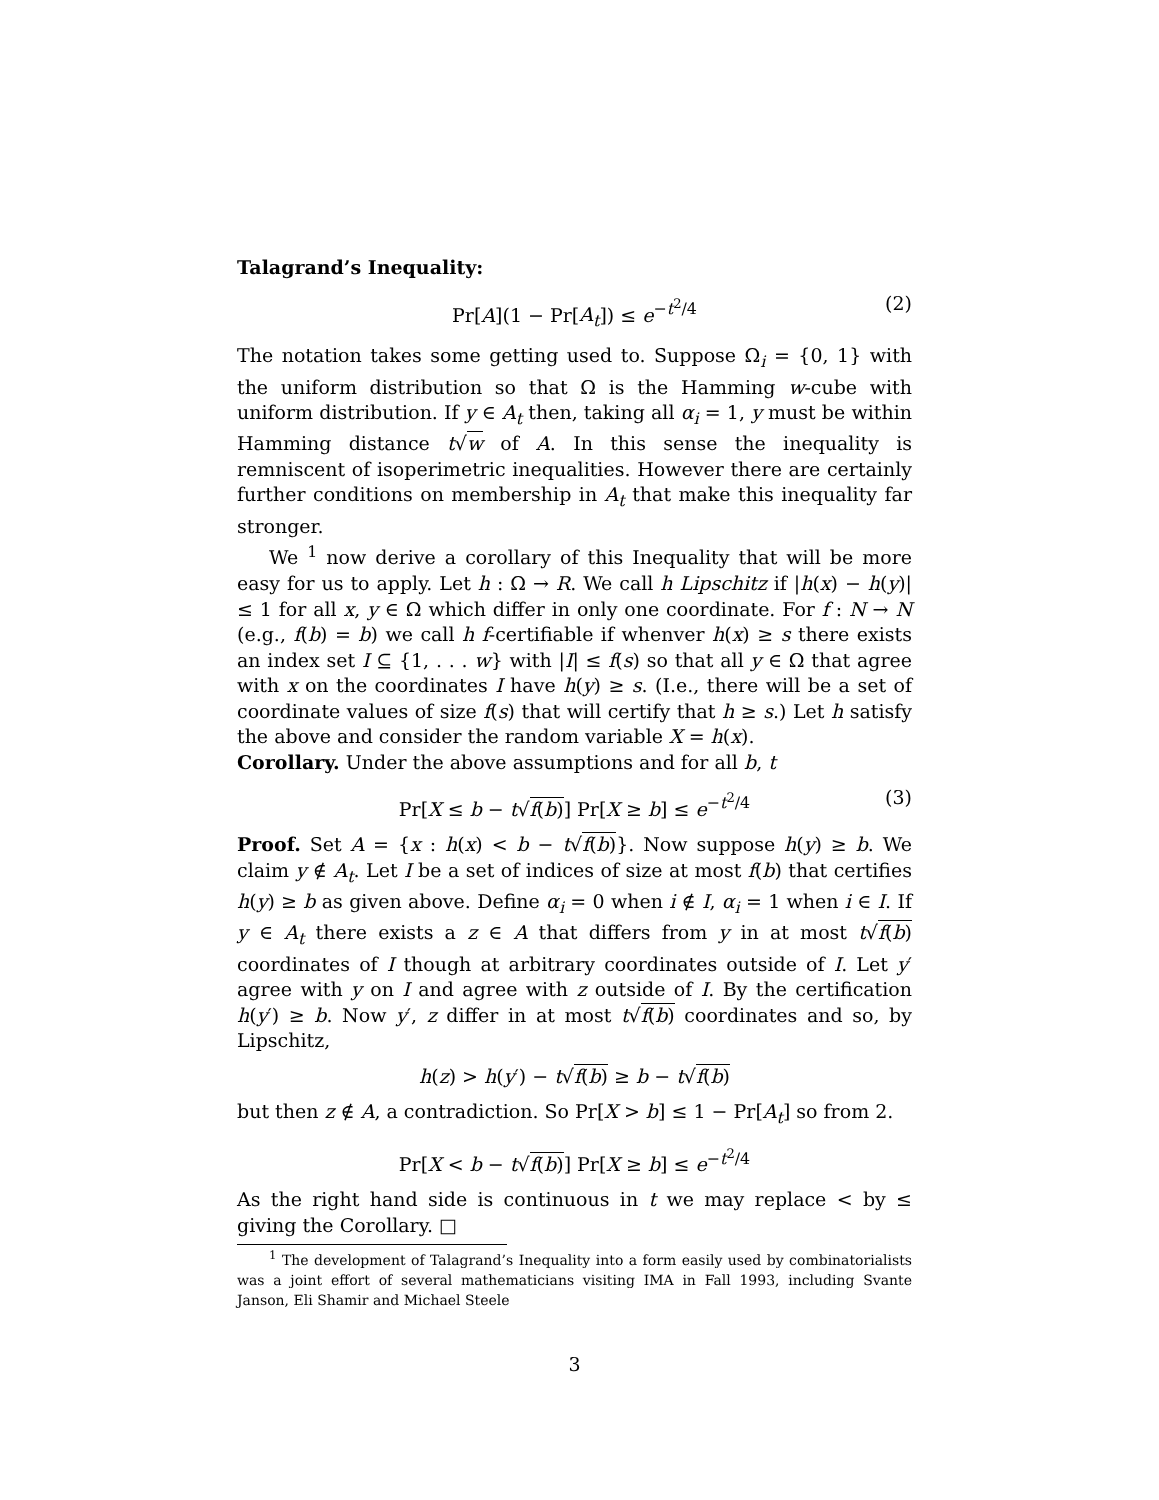Talagrand’s Inequality:
Pr[A](1 − Pr[A<sub>t</sub>]) ≤ e<sup>−t<sup>2</sup>/4</sup> (2)
The notation takes some getting used to. Suppose Ω<sub>i</sub> = {0, 1} with the uniform distribution so that Ω is the Hamming w-cube with uniform distribution. If y ∈ A<sub>t</sub> then, taking all α<sub>i</sub> = 1, y must be within Hamming distance t√w of A. In this sense the inequality is remniscent of isoperimetric inequalities. However there are certainly further conditions on membership in A<sub>t</sub> that make this inequality far stronger.
We <sup>1</sup> now derive a corollary of this Inequality that will be more easy for us to apply. Let h : Ω → R. We call h Lipschitz if |h(x) − h(y)| ≤ 1 for all x, y ∈ Ω which differ in only one coordinate. For f : N → N (e.g., f(b) = b) we call h f-certifiable if whenver h(x) ≥ s there exists an index set I ⊆ {1, . . . w} with |I| ≤ f(s) so that all y ∈ Ω that agree with x on the coordinates I have h(y) ≥ s. (I.e., there will be a set of coordinate values of size f(s) that will certify that h ≥ s.) Let h satisfy the above and consider the random variable X = h(x).
Corollary. Under the above assumptions and for all b, t
Pr[X ≤ b − t√f(b)] Pr[X ≥ b] ≤ e<sup>−t<sup>2</sup>/4</sup> (3)
Proof. Set A = {x : h(x) < b − t√f(b)}. Now suppose h(y) ≥ b. We claim y ∉ A<sub>t</sub>. Let I be a set of indices of size at most f(b) that certifies h(y) ≥ b as given above. Define α<sub>i</sub> = 0 when i ∉ I, α<sub>i</sub> = 1 when i ∈ I. If y ∈ A<sub>t</sub> there exists a z ∈ A that differs from y in at most t√f(b) coordinates of I though at arbitrary coordinates outside of I. Let y′ agree with y on I and agree with z outside of I. By the certification h(y′) ≥ b. Now y′, z differ in at most t√f(b) coordinates and so, by Lipschitz,
h(z) > h(y′) − t√f(b) ≥ b − t√f(b)
but then z ∉ A, a contradiction. So Pr[X > b] ≤ 1 − Pr[A<sub>t</sub>] so from 2.
Pr[X < b − t√f(b)] Pr[X ≥ b] ≤ e<sup>−t<sup>2</sup>/4</sup>
As the right hand side is continuous in t we may replace < by ≤ giving the Corollary. □
<sup>1</sup> The development of Talagrand’s Inequality into a form easily used by combinatorialists was a joint effort of several mathematicians visiting IMA in Fall 1993, including Svante Janson, Eli Shamir and Michael Steele
3